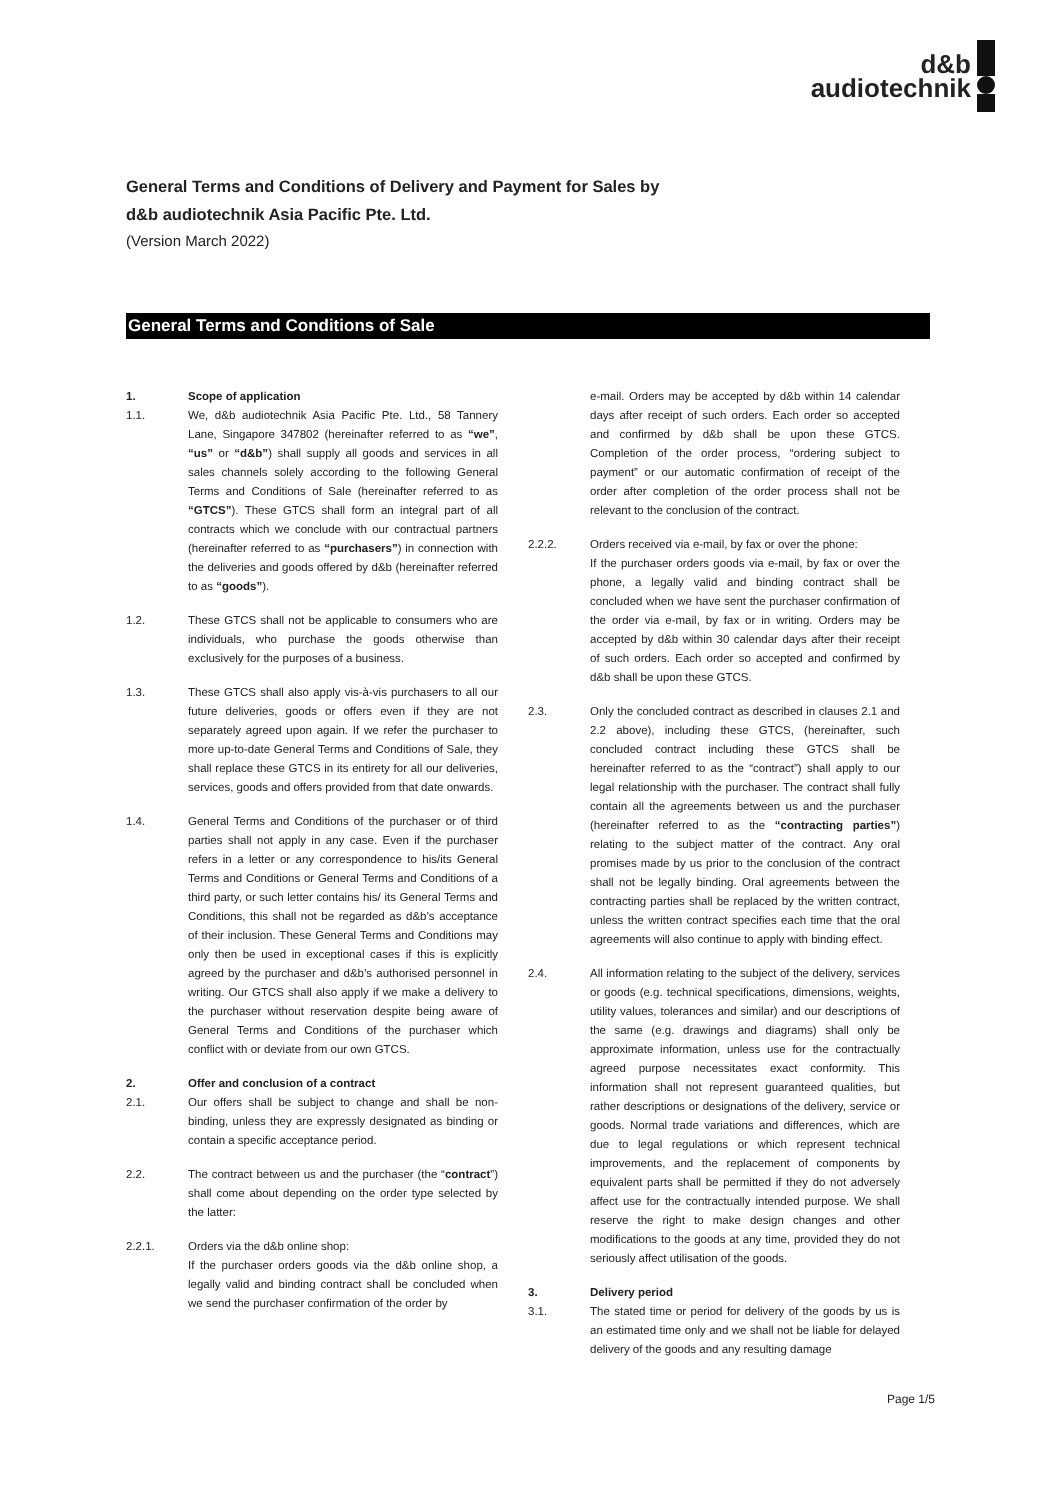d&b
audiotechnik
General Terms and Conditions of Delivery and Payment for Sales by
d&b audiotechnik Asia Pacific Pte. Ltd.
(Version March 2022)
General Terms and Conditions of Sale
1. Scope of application
1.1. We, d&b audiotechnik Asia Pacific Pte. Ltd., 58 Tannery Lane, Singapore 347802 (hereinafter referred to as “we”, “us” or “d&b”) shall supply all goods and services in all sales channels solely according to the following General Terms and Conditions of Sale (hereinafter referred to as “GTCS”). These GTCS shall form an integral part of all contracts which we conclude with our contractual partners (hereinafter referred to as “purchasers”) in connection with the deliveries and goods offered by d&b (hereinafter referred to as “goods”).
1.2. These GTCS shall not be applicable to consumers who are individuals, who purchase the goods otherwise than exclusively for the purposes of a business.
1.3. These GTCS shall also apply vis-à-vis purchasers to all our future deliveries, goods or offers even if they are not separately agreed upon again. If we refer the purchaser to more up-to-date General Terms and Conditions of Sale, they shall replace these GTCS in its entirety for all our deliveries, services, goods and offers provided from that date onwards.
1.4. General Terms and Conditions of the purchaser or of third parties shall not apply in any case. Even if the purchaser refers in a letter or any correspondence to his/its General Terms and Conditions or General Terms and Conditions of a third party, or such letter contains his/ its General Terms and Conditions, this shall not be regarded as d&b’s acceptance of their inclusion. These General Terms and Conditions may only then be used in exceptional cases if this is explicitly agreed by the purchaser and d&b’s authorised personnel in writing. Our GTCS shall also apply if we make a delivery to the purchaser without reservation despite being aware of General Terms and Conditions of the purchaser which conflict with or deviate from our own GTCS.
2. Offer and conclusion of a contract
2.1. Our offers shall be subject to change and shall be non-binding, unless they are expressly designated as binding or contain a specific acceptance period.
2.2. The contract between us and the purchaser (the “contract”) shall come about depending on the order type selected by the latter:
2.2.1. Orders via the d&b online shop:
If the purchaser orders goods via the d&b online shop, a legally valid and binding contract shall be concluded when we send the purchaser confirmation of the order by
e-mail. Orders may be accepted by d&b within 14 calendar days after receipt of such orders. Each order so accepted and confirmed by d&b shall be upon these GTCS. Completion of the order process, “ordering subject to payment” or our automatic confirmation of receipt of the order after completion of the order process shall not be relevant to the conclusion of the contract.
2.2.2. Orders received via e-mail, by fax or over the phone:
If the purchaser orders goods via e-mail, by fax or over the phone, a legally valid and binding contract shall be concluded when we have sent the purchaser confirmation of the order via e-mail, by fax or in writing. Orders may be accepted by d&b within 30 calendar days after their receipt of such orders. Each order so accepted and confirmed by d&b shall be upon these GTCS.
2.3. Only the concluded contract as described in clauses 2.1 and 2.2 above), including these GTCS, (hereinafter, such concluded contract including these GTCS shall be hereinafter referred to as the “contract”) shall apply to our legal relationship with the purchaser. The contract shall fully contain all the agreements between us and the purchaser (hereinafter referred to as the “contracting parties”) relating to the subject matter of the contract. Any oral promises made by us prior to the conclusion of the contract shall not be legally binding. Oral agreements between the contracting parties shall be replaced by the written contract, unless the written contract specifies each time that the oral agreements will also continue to apply with binding effect.
2.4. All information relating to the subject of the delivery, services or goods (e.g. technical specifications, dimensions, weights, utility values, tolerances and similar) and our descriptions of the same (e.g. drawings and diagrams) shall only be approximate information, unless use for the contractually agreed purpose necessitates exact conformity. This information shall not represent guaranteed qualities, but rather descriptions or designations of the delivery, service or goods. Normal trade variations and differences, which are due to legal regulations or which represent technical improvements, and the replacement of components by equivalent parts shall be permitted if they do not adversely affect use for the contractually intended purpose. We shall reserve the right to make design changes and other modifications to the goods at any time, provided they do not seriously affect utilisation of the goods.
3. Delivery period
3.1. The stated time or period for delivery of the goods by us is an estimated time only and we shall not be liable for delayed delivery of the goods and any resulting damage
Page 1/5